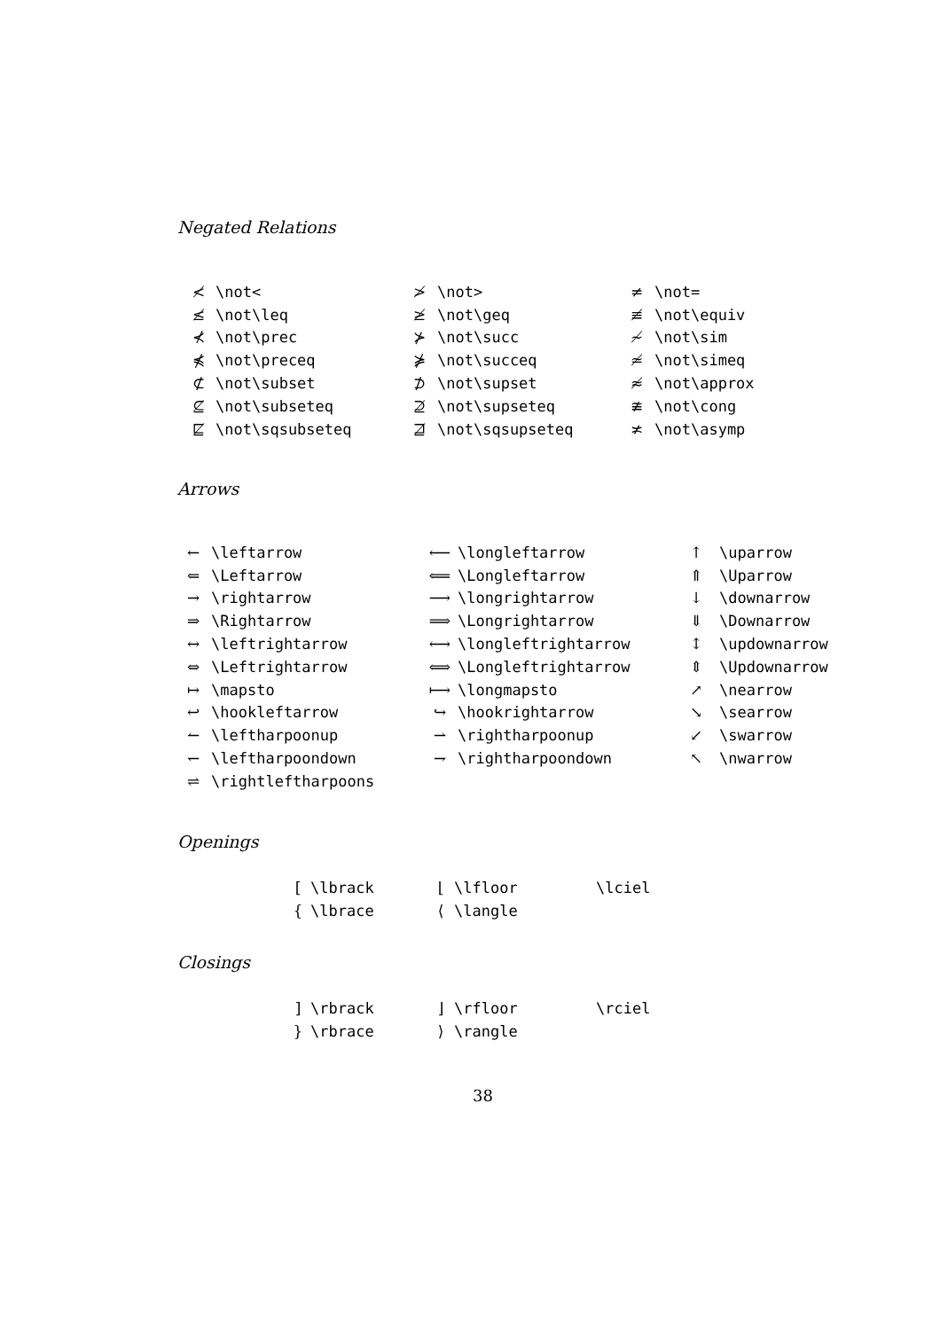Negated Relations
| ≮ | \not< | ≯ | \not> | ≠ | \not= |
| ≰ | \not\leq | ≱ | \not\geq | ≢ | \not\equiv |
| ⊀ | \not\prec | ⊁ | \not\succ | ≁ | \not\sim |
| ⋠ | \not\preceq | ⋡ | \not\succeq | ≄ | \not\simeq |
| ⊄ | \not\subset | ⊅ | \not\supset | ≉ | \not\approx |
| ⊈ | \not\subseteq | ⊉ | \not\supseteq | ≇ | \not\cong |
| ⋢ | \not\sqsubseteq | ⋣ | \not\sqsupseteq | ≭ | \not\asymp |
Arrows
| ← | \leftarrow | ⟵ | \longleftarrow | ↑ | \uparrow |
| ⇐ | \Leftarrow | ⟸ | \Longleftarrow | ⇑ | \Uparrow |
| → | \rightarrow | ⟶ | \longrightarrow | ↓ | \downarrow |
| ⇒ | \Rightarrow | ⟹ | \Longrightarrow | ⇓ | \Downarrow |
| ↔ | \leftrightarrow | ⟷ | \longleftrightarrow | ↕ | \updownarrow |
| ⇔ | \Leftrightarrow | ⟺ | \Longleftrightarrow | ⇕ | \Updownarrow |
| ↦ | \mapsto | ⟼ | \longmapsto | ↗ | \nearrow |
| ↩ | \hookleftarrow | ↪ | \hookrightarrow | ↘ | \searrow |
| ↼ | \leftharpoonup | ⇀ | \rightharpoonup | ↙ | \swarrow |
| ↽ | \leftharpoondown | ⇁ | \rightharpoondown | ↖ | \nwarrow |
| ⇌ | \rightleftharpoons | | | | |
Openings
| [ | \lbrack | ⌊ | \lfloor | \lciel |
| { | \lbrace | ⟨ | \langle | |
Closings
| ] | \rbrack | ⌋ | \rfloor | \rciel |
| } | \rbrace | ⟩ | \rangle | |
38